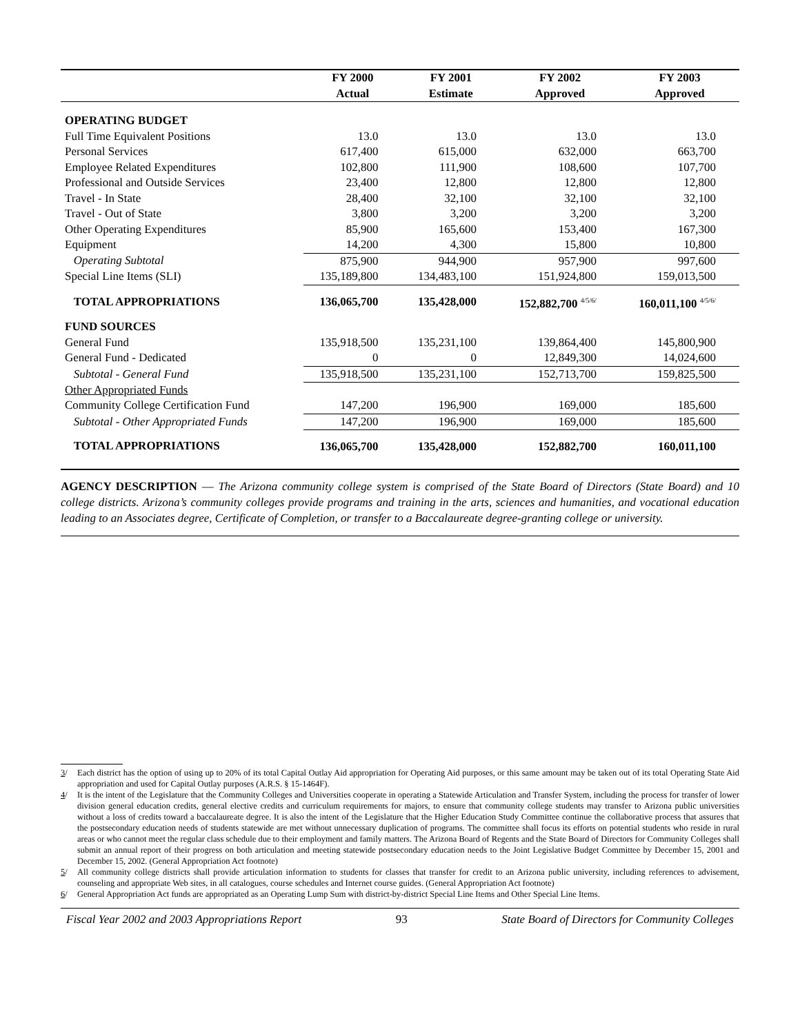| | FY 2000 | FY 2001 | FY 2002 | FY 2003 |
| --- | --- | --- | --- | --- |
| | Actual | Estimate | Approved | Approved |
| OPERATING BUDGET | | | | |
| Full Time Equivalent Positions | 13.0 | 13.0 | 13.0 | 13.0 |
| Personal Services | 617,400 | 615,000 | 632,000 | 663,700 |
| Employee Related Expenditures | 102,800 | 111,900 | 108,600 | 107,700 |
| Professional and Outside Services | 23,400 | 12,800 | 12,800 | 12,800 |
| Travel - In State | 28,400 | 32,100 | 32,100 | 32,100 |
| Travel - Out of State | 3,800 | 3,200 | 3,200 | 3,200 |
| Other Operating Expenditures | 85,900 | 165,600 | 153,400 | 167,300 |
| Equipment | 14,200 | 4,300 | 15,800 | 10,800 |
| Operating Subtotal | 875,900 | 944,900 | 957,900 | 997,600 |
| Special Line Items (SLI) | 135,189,800 | 134,483,100 | 151,924,800 | 159,013,500 |
| TOTAL APPROPRIATIONS | 136,065,700 | 135,428,000 | 152,882,700 <sup>4/5/6/</sup> | 160,011,100 <sup>4/5/6/</sup> |
| FUND SOURCES | | | | |
| General Fund | 135,918,500 | 135,231,100 | 139,864,400 | 145,800,900 |
| General Fund - Dedicated | 0 | 0 | 12,849,300 | 14,024,600 |
| Subtotal - General Fund | 135,918,500 | 135,231,100 | 152,713,700 | 159,825,500 |
| Other Appropriated Funds | | | | |
| Community College Certification Fund | 147,200 | 196,900 | 169,000 | 185,600 |
| Subtotal - Other Appropriated Funds | 147,200 | 196,900 | 169,000 | 185,600 |
| TOTAL APPROPRIATIONS | 136,065,700 | 135,428,000 | 152,882,700 | 160,011,100 |
AGENCY DESCRIPTION — The Arizona community college system is comprised of the State Board of Directors (State Board) and 10 college districts. Arizona’s community colleges provide programs and training in the arts, sciences and humanities, and vocational education leading to an Associates degree, Certificate of Completion, or transfer to a Baccalaureate degree-granting college or university.
3/ Each district has the option of using up to 20% of its total Capital Outlay Aid appropriation for Operating Aid purposes, or this same amount may be taken out of its total Operating State Aid appropriation and used for Capital Outlay purposes (A.R.S. § 15-1464F).
4/ It is the intent of the Legislature that the Community Colleges and Universities cooperate in operating a Statewide Articulation and Transfer System, including the process for transfer of lower division general education credits, general elective credits and curriculum requirements for majors, to ensure that community college students may transfer to Arizona public universities without a loss of credits toward a baccalaureate degree. It is also the intent of the Legislature that the Higher Education Study Committee continue the collaborative process that assures that the postsecondary education needs of students statewide are met without unnecessary duplication of programs. The committee shall focus its efforts on potential students who reside in rural areas or who cannot meet the regular class schedule due to their employment and family matters. The Arizona Board of Regents and the State Board of Directors for Community Colleges shall submit an annual report of their progress on both articulation and meeting statewide postsecondary education needs to the Joint Legislative Budget Committee by December 15, 2001 and December 15, 2002. (General Appropriation Act footnote)
5/ All community college districts shall provide articulation information to students for classes that transfer for credit to an Arizona public university, including references to advisement, counseling and appropriate Web sites, in all catalogues, course schedules and Internet course guides. (General Appropriation Act footnote)
6/ General Appropriation Act funds are appropriated as an Operating Lump Sum with district-by-district Special Line Items and Other Special Line Items.
Fiscal Year 2002 and 2003 Appropriations Report 93 State Board of Directors for Community Colleges